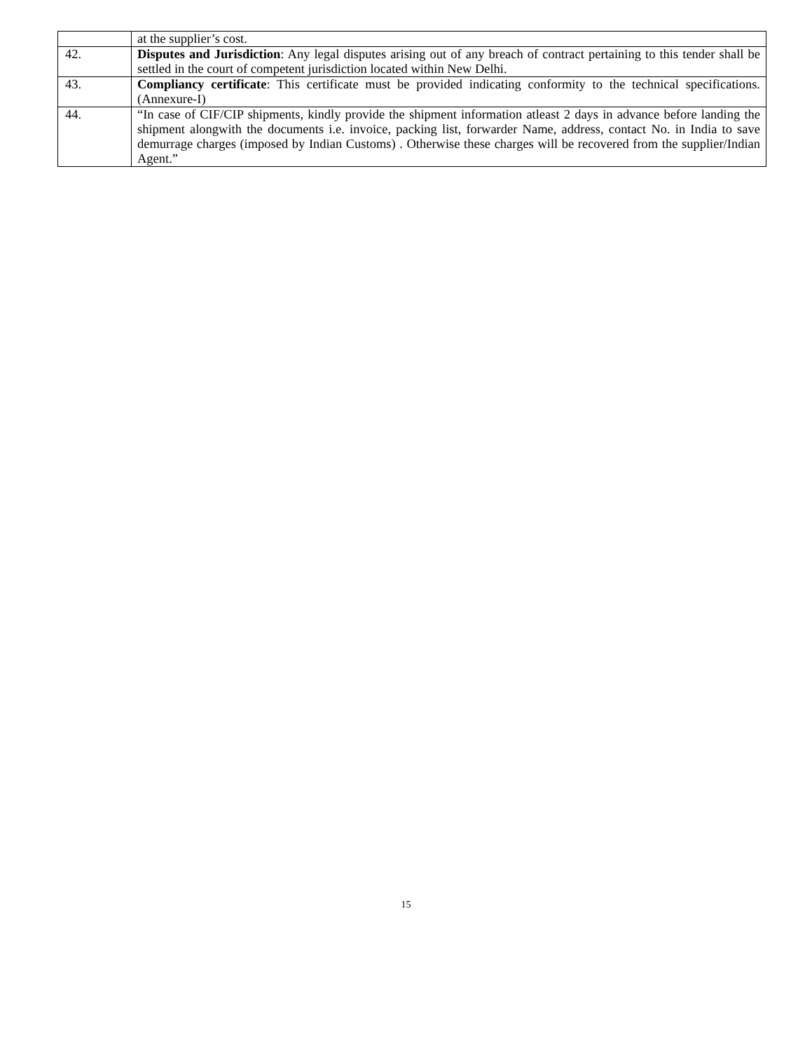| | at the supplier’s cost. |
| 42. | Disputes and Jurisdiction : Any legal disputes arising out of any breach of contract pertaining to this tender shall be settled in the court of competent jurisdiction located within New Delhi. |
| 43. | Compliancy certificate : This certificate must be provided indicating conformity to the technical specifications. (Annexure-I) |
| 44. | “In case of CIF/CIP shipments, kindly provide the shipment information atleast 2 days in advance before landing the shipment alongwith the documents i.e. invoice, packing list, forwarder Name, address, contact No. in India to save demurrage charges (imposed by Indian Customs) . Otherwise these charges will be recovered from the supplier/Indian Agent.” |
15